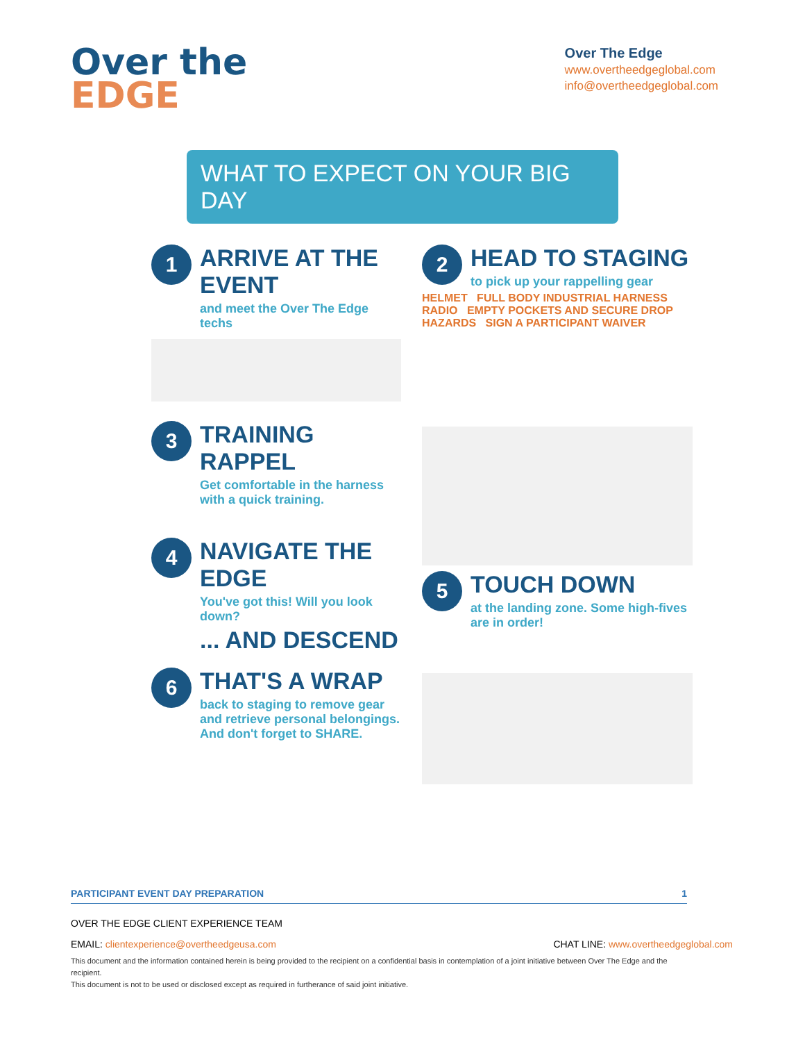Over the
EDGE
Over The Edge
www.overtheedgeglobal.com
info@overtheedgeglobal.com
WHAT TO EXPECT ON YOUR BIG DAY
1
ARRIVE AT THE EVENT
and meet the Over The Edge techs
2
HEAD TO STAGING
to pick up your rappelling gear
HELMET FULL BODY INDUSTRIAL HARNESS RADIO EMPTY POCKETS AND SECURE DROP HAZARDS SIGN A PARTICIPANT WAIVER
3
TRAINING RAPPEL
Get comfortable in the harness with a quick training.
4
NAVIGATE THE EDGE
You've got this! Will you look down?
... AND DESCEND
5
TOUCH DOWN
at the landing zone. Some high-fives are in order!
6
THAT'S A WRAP
back to staging to remove gear and retrieve personal belongings. And don't forget to SHARE.
PARTICIPANT EVENT DAY PREPARATION 1
OVER THE EDGE CLIENT EXPERIENCE TEAM
EMAIL: clientexperience@overtheedgeusa.com CHAT LINE: www.overtheedgeglobal.com
This document and the information contained herein is being provided to the recipient on a confidential basis in contemplation of a joint initiative between Over The Edge and the recipient.
This document is not to be used or disclosed except as required in furtherance of said joint initiative.